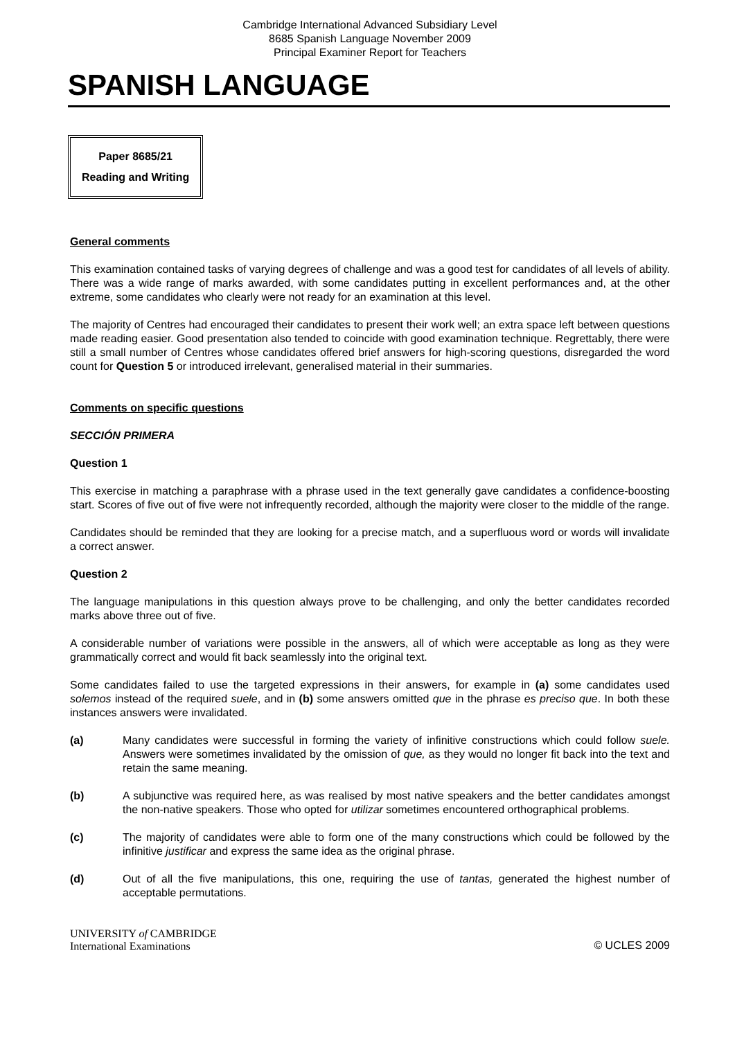Cambridge International Advanced Subsidiary Level
8685 Spanish Language November 2009
Principal Examiner Report for Teachers
SPANISH LANGUAGE
Paper 8685/21
Reading and Writing
General comments
This examination contained tasks of varying degrees of challenge and was a good test for candidates of all levels of ability. There was a wide range of marks awarded, with some candidates putting in excellent performances and, at the other extreme, some candidates who clearly were not ready for an examination at this level.
The majority of Centres had encouraged their candidates to present their work well; an extra space left between questions made reading easier. Good presentation also tended to coincide with good examination technique. Regrettably, there were still a small number of Centres whose candidates offered brief answers for high-scoring questions, disregarded the word count for Question 5 or introduced irrelevant, generalised material in their summaries.
Comments on specific questions
SECCIÓN PRIMERA
Question 1
This exercise in matching a paraphrase with a phrase used in the text generally gave candidates a confidence-boosting start. Scores of five out of five were not infrequently recorded, although the majority were closer to the middle of the range.
Candidates should be reminded that they are looking for a precise match, and a superfluous word or words will invalidate a correct answer.
Question 2
The language manipulations in this question always prove to be challenging, and only the better candidates recorded marks above three out of five.
A considerable number of variations were possible in the answers, all of which were acceptable as long as they were grammatically correct and would fit back seamlessly into the original text.
Some candidates failed to use the targeted expressions in their answers, for example in (a) some candidates used solemos instead of the required suele, and in (b) some answers omitted que in the phrase es preciso que. In both these instances answers were invalidated.
(a) Many candidates were successful in forming the variety of infinitive constructions which could follow suele. Answers were sometimes invalidated by the omission of que, as they would no longer fit back into the text and retain the same meaning.
(b) A subjunctive was required here, as was realised by most native speakers and the better candidates amongst the non-native speakers. Those who opted for utilizar sometimes encountered orthographical problems.
(c) The majority of candidates were able to form one of the many constructions which could be followed by the infinitive justificar and express the same idea as the original phrase.
(d) Out of all the five manipulations, this one, requiring the use of tantas, generated the highest number of acceptable permutations.
UNIVERSITY of CAMBRIDGE
International Examinations
© UCLES 2009